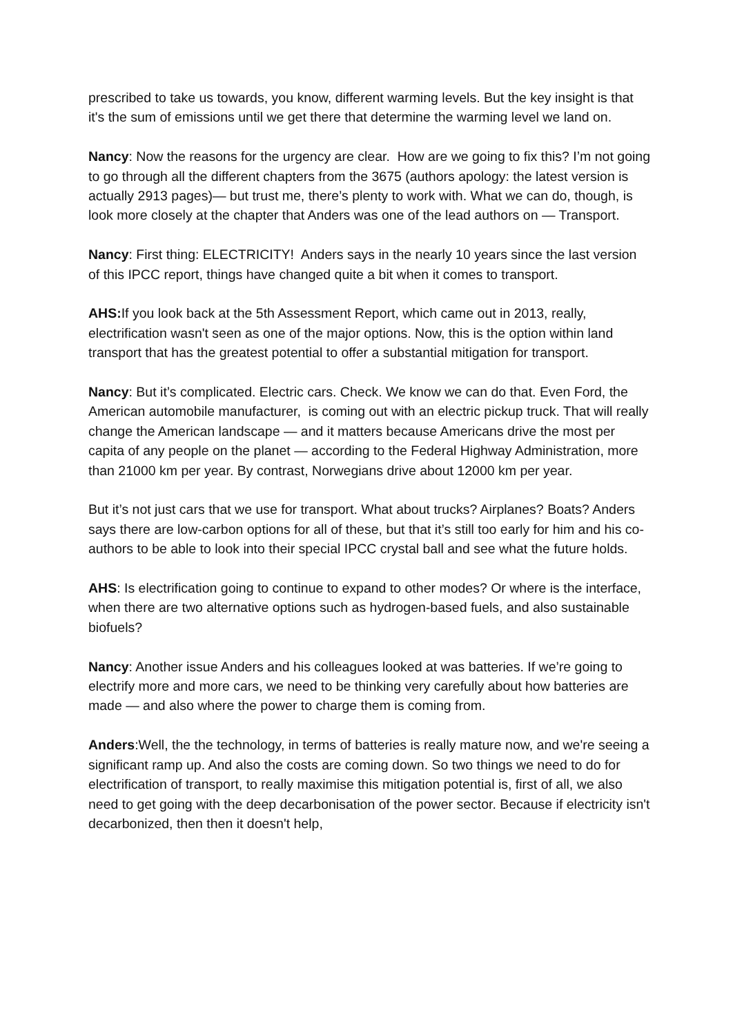prescribed to take us towards, you know, different warming levels. But the key insight is that it's the sum of emissions until we get there that determine the warming level we land on.
Nancy: Now the reasons for the urgency are clear. How are we going to fix this? I’m not going to go through all the different chapters from the 3675 (authors apology: the latest version is actually 2913 pages)— but trust me, there’s plenty to work with. What we can do, though, is look more closely at the chapter that Anders was one of the lead authors on — Transport.
Nancy: First thing: ELECTRICITY! Anders says in the nearly 10 years since the last version of this IPCC report, things have changed quite a bit when it comes to transport.
AHS: If you look back at the 5th Assessment Report, which came out in 2013, really, electrification wasn't seen as one of the major options. Now, this is the option within land transport that has the greatest potential to offer a substantial mitigation for transport.
Nancy: But it’s complicated. Electric cars. Check. We know we can do that. Even Ford, the American automobile manufacturer, is coming out with an electric pickup truck. That will really change the American landscape — and it matters because Americans drive the most per capita of any people on the planet — according to the Federal Highway Administration, more than 21000 km per year. By contrast, Norwegians drive about 12000 km per year.
But it’s not just cars that we use for transport. What about trucks? Airplanes? Boats? Anders says there are low-carbon options for all of these, but that it’s still too early for him and his co-authors to be able to look into their special IPCC crystal ball and see what the future holds.
AHS: Is electrification going to continue to expand to other modes? Or where is the interface, when there are two alternative options such as hydrogen-based fuels, and also sustainable biofuels?
Nancy: Another issue Anders and his colleagues looked at was batteries. If we’re going to electrify more and more cars, we need to be thinking very carefully about how batteries are made — and also where the power to charge them is coming from.
Anders:Well, the the technology, in terms of batteries is really mature now, and we're seeing a significant ramp up. And also the costs are coming down. So two things we need to do for electrification of transport, to really maximise this mitigation potential is, first of all, we also need to get going with the deep decarbonisation of the power sector. Because if electricity isn't decarbonized, then then it doesn't help,